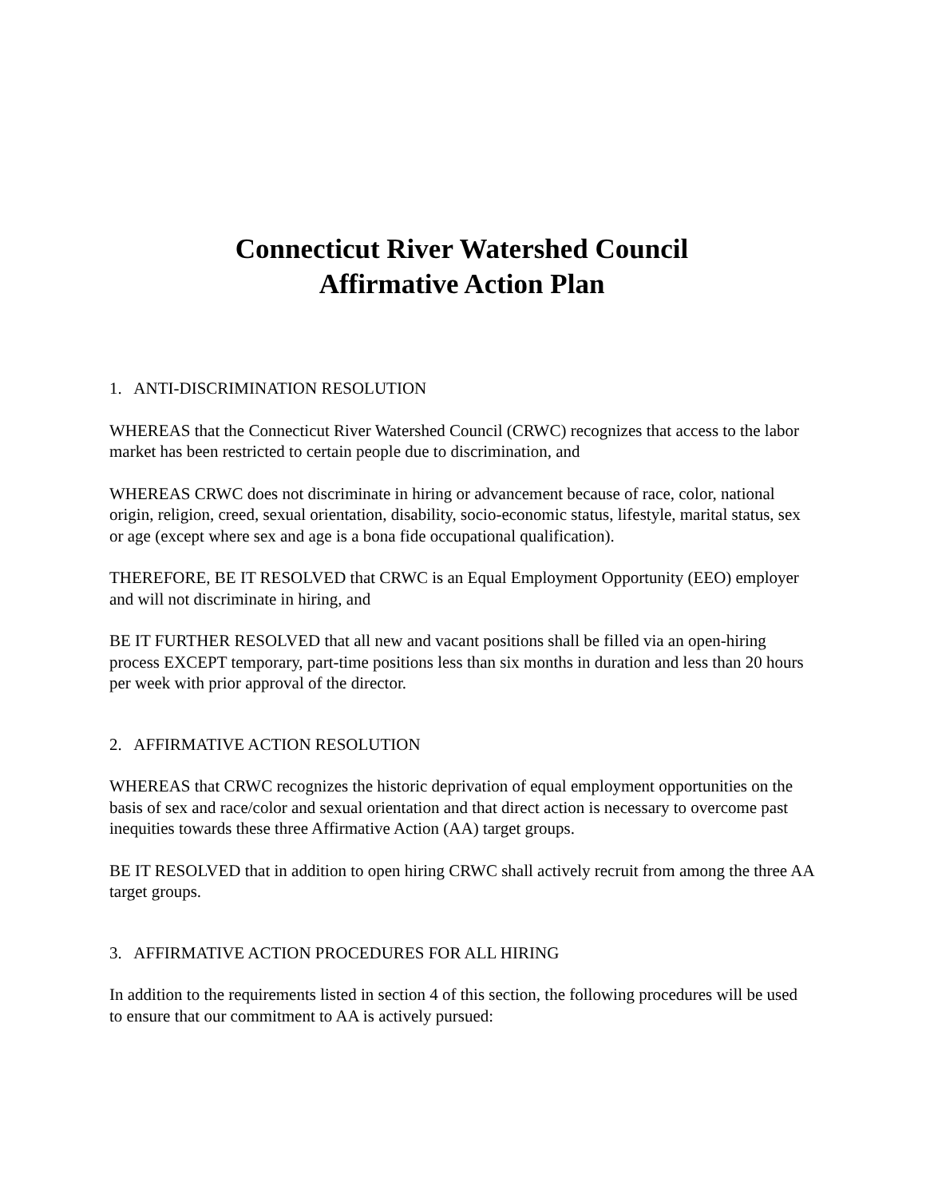Connecticut River Watershed Council
Affirmative Action Plan
1. ANTI-DISCRIMINATION RESOLUTION
WHEREAS that the Connecticut River Watershed Council (CRWC) recognizes that access to the labor market has been restricted to certain people due to discrimination, and
WHEREAS CRWC does not discriminate in hiring or advancement because of race, color, national origin, religion, creed, sexual orientation, disability, socio-economic status, lifestyle, marital status, sex or age (except where sex and age is a bona fide occupational qualification).
THEREFORE, BE IT RESOLVED that CRWC is an Equal Employment Opportunity (EEO) employer and will not discriminate in hiring, and
BE IT FURTHER RESOLVED that all new and vacant positions shall be filled via an open-hiring process EXCEPT temporary, part-time positions less than six months in duration and less than 20 hours per week with prior approval of the director.
2. AFFIRMATIVE ACTION RESOLUTION
WHEREAS that CRWC recognizes the historic deprivation of equal employment opportunities on the basis of sex and race/color and sexual orientation and that direct action is necessary to overcome past inequities towards these three Affirmative Action (AA) target groups.
BE IT RESOLVED that in addition to open hiring CRWC shall actively recruit from among the three AA target groups.
3. AFFIRMATIVE ACTION PROCEDURES FOR ALL HIRING
In addition to the requirements listed in section 4 of this section, the following procedures will be used to ensure that our commitment to AA is actively pursued: